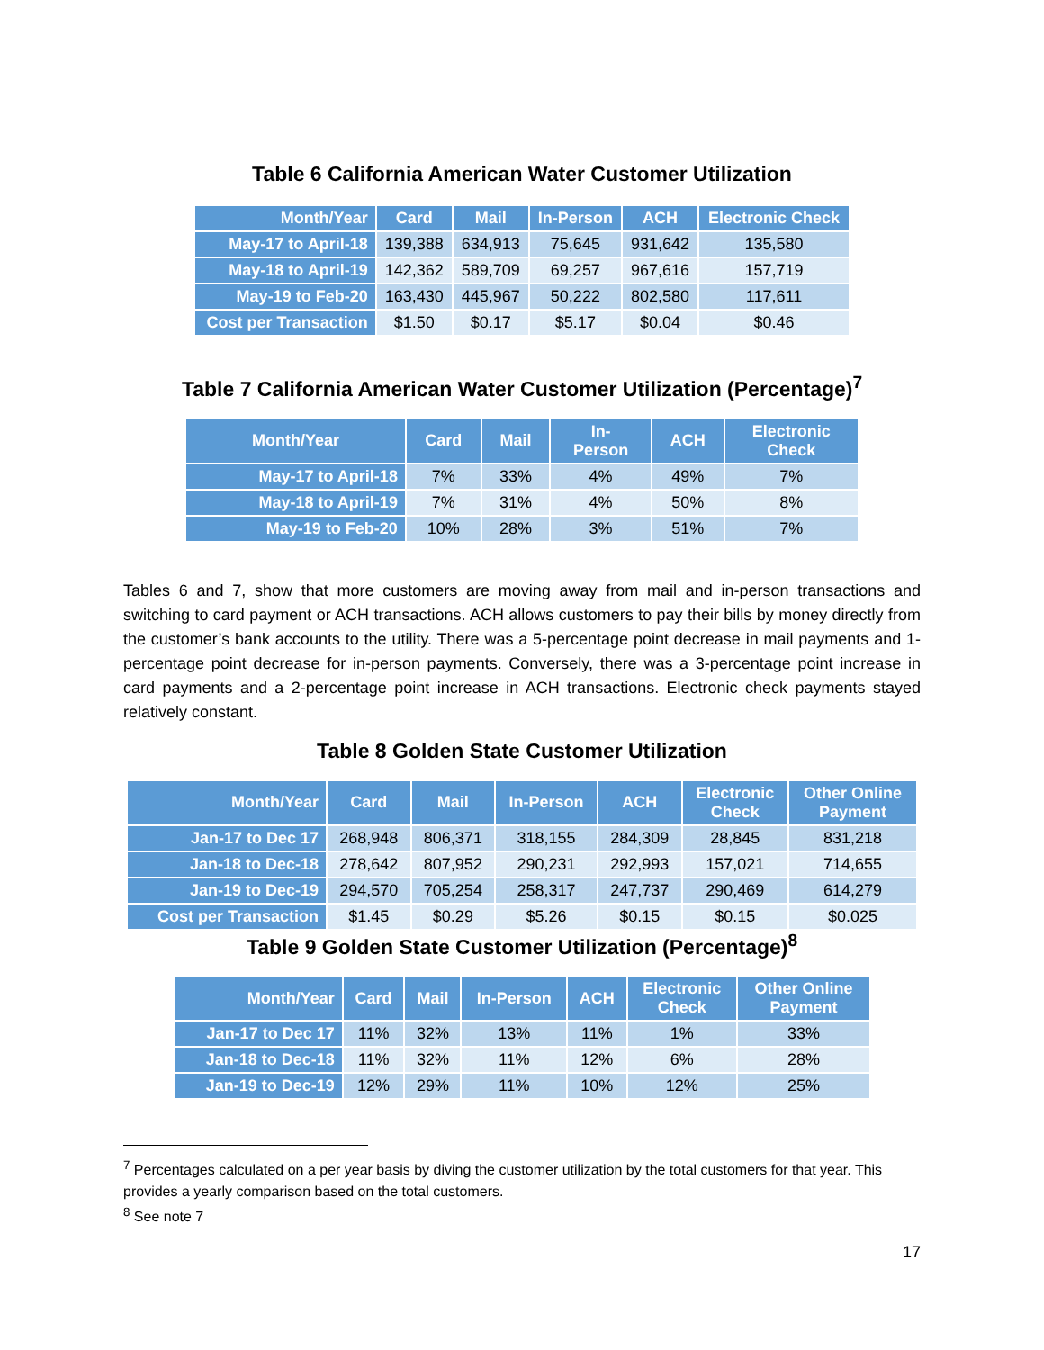Table 6 California American Water Customer Utilization
| Month/Year | Card | Mail | In-Person | ACH | Electronic Check |
| --- | --- | --- | --- | --- | --- |
| May-17 to April-18 | 139,388 | 634,913 | 75,645 | 931,642 | 135,580 |
| May-18 to April-19 | 142,362 | 589,709 | 69,257 | 967,616 | 157,719 |
| May-19 to Feb-20 | 163,430 | 445,967 | 50,222 | 802,580 | 117,611 |
| Cost per Transaction | $1.50 | $0.17 | $5.17 | $0.04 | $0.46 |
Table 7 California American Water Customer Utilization (Percentage)<sup>7</sup>
| Month/Year | Card | Mail | In- Person | ACH | Electronic Check |
| --- | --- | --- | --- | --- | --- |
| May-17 to April-18 | 7% | 33% | 4% | 49% | 7% |
| May-18 to April-19 | 7% | 31% | 4% | 50% | 8% |
| May-19 to Feb-20 | 10% | 28% | 3% | 51% | 7% |
Tables 6 and 7, show that more customers are moving away from mail and in-person transactions and switching to card payment or ACH transactions. ACH allows customers to pay their bills by money directly from the customer’s bank accounts to the utility. There was a 5-percentage point decrease in mail payments and 1-percentage point decrease for in-person payments. Conversely, there was a 3-percentage point increase in card payments and a 2-percentage point increase in ACH transactions. Electronic check payments stayed relatively constant.
Table 8 Golden State Customer Utilization
| Month/Year | Card | Mail | In-Person | ACH | Electronic Check | Other Online Payment |
| --- | --- | --- | --- | --- | --- | --- |
| Jan-17 to Dec 17 | 268,948 | 806,371 | 318,155 | 284,309 | 28,845 | 831,218 |
| Jan-18 to Dec-18 | 278,642 | 807,952 | 290,231 | 292,993 | 157,021 | 714,655 |
| Jan-19 to Dec-19 | 294,570 | 705,254 | 258,317 | 247,737 | 290,469 | 614,279 |
| Cost per Transaction | $1.45 | $0.29 | $5.26 | $0.15 | $0.15 | $0.025 |
Table 9 Golden State Customer Utilization (Percentage)<sup>8</sup>
| Month/Year | Card | Mail | In-Person | ACH | Electronic Check | Other Online Payment |
| --- | --- | --- | --- | --- | --- | --- |
| Jan-17 to Dec 17 | 11% | 32% | 13% | 11% | 1% | 33% |
| Jan-18 to Dec-18 | 11% | 32% | 11% | 12% | 6% | 28% |
| Jan-19 to Dec-19 | 12% | 29% | 11% | 10% | 12% | 25% |
<sup>7</sup> Percentages calculated on a per year basis by diving the customer utilization by the total customers for that year. This provides a yearly comparison based on the total customers.
<sup>8</sup> See note 7
17